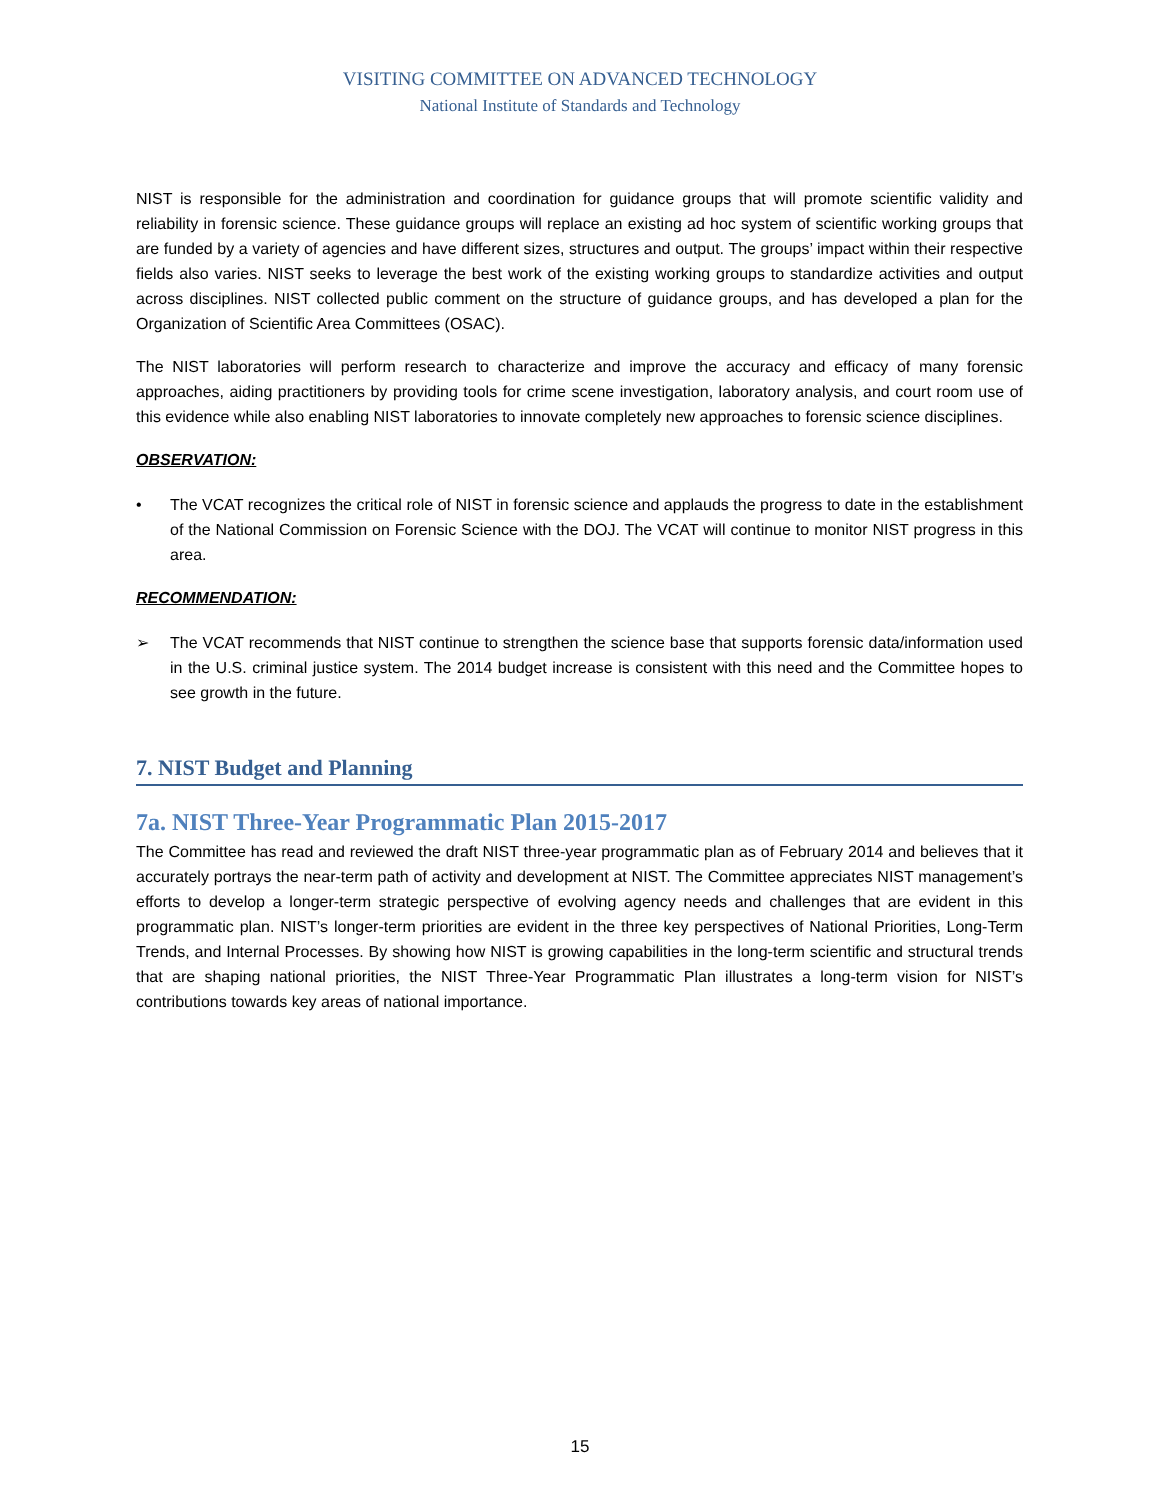VISITING COMMITTEE ON ADVANCED TECHNOLOGY
National Institute of Standards and Technology
NIST is responsible for the administration and coordination for guidance groups that will promote scientific validity and reliability in forensic science. These guidance groups will replace an existing ad hoc system of scientific working groups that are funded by a variety of agencies and have different sizes, structures and output. The groups’ impact within their respective fields also varies. NIST seeks to leverage the best work of the existing working groups to standardize activities and output across disciplines. NIST collected public comment on the structure of guidance groups, and has developed a plan for the Organization of Scientific Area Committees (OSAC).
The NIST laboratories will perform research to characterize and improve the accuracy and efficacy of many forensic approaches, aiding practitioners by providing tools for crime scene investigation, laboratory analysis, and court room use of this evidence while also enabling NIST laboratories to innovate completely new approaches to forensic science disciplines.
OBSERVATION:
• The VCAT recognizes the critical role of NIST in forensic science and applauds the progress to date in the establishment of the National Commission on Forensic Science with the DOJ. The VCAT will continue to monitor NIST progress in this area.
RECOMMENDATION:
➢ The VCAT recommends that NIST continue to strengthen the science base that supports forensic data/information used in the U.S. criminal justice system. The 2014 budget increase is consistent with this need and the Committee hopes to see growth in the future.
7. NIST Budget and Planning
7a. NIST Three-Year Programmatic Plan 2015-2017
The Committee has read and reviewed the draft NIST three-year programmatic plan as of February 2014 and believes that it accurately portrays the near-term path of activity and development at NIST. The Committee appreciates NIST management’s efforts to develop a longer-term strategic perspective of evolving agency needs and challenges that are evident in this programmatic plan. NIST’s longer-term priorities are evident in the three key perspectives of National Priorities, Long-Term Trends, and Internal Processes. By showing how NIST is growing capabilities in the long-term scientific and structural trends that are shaping national priorities, the NIST Three-Year Programmatic Plan illustrates a long-term vision for NIST’s contributions towards key areas of national importance.
15